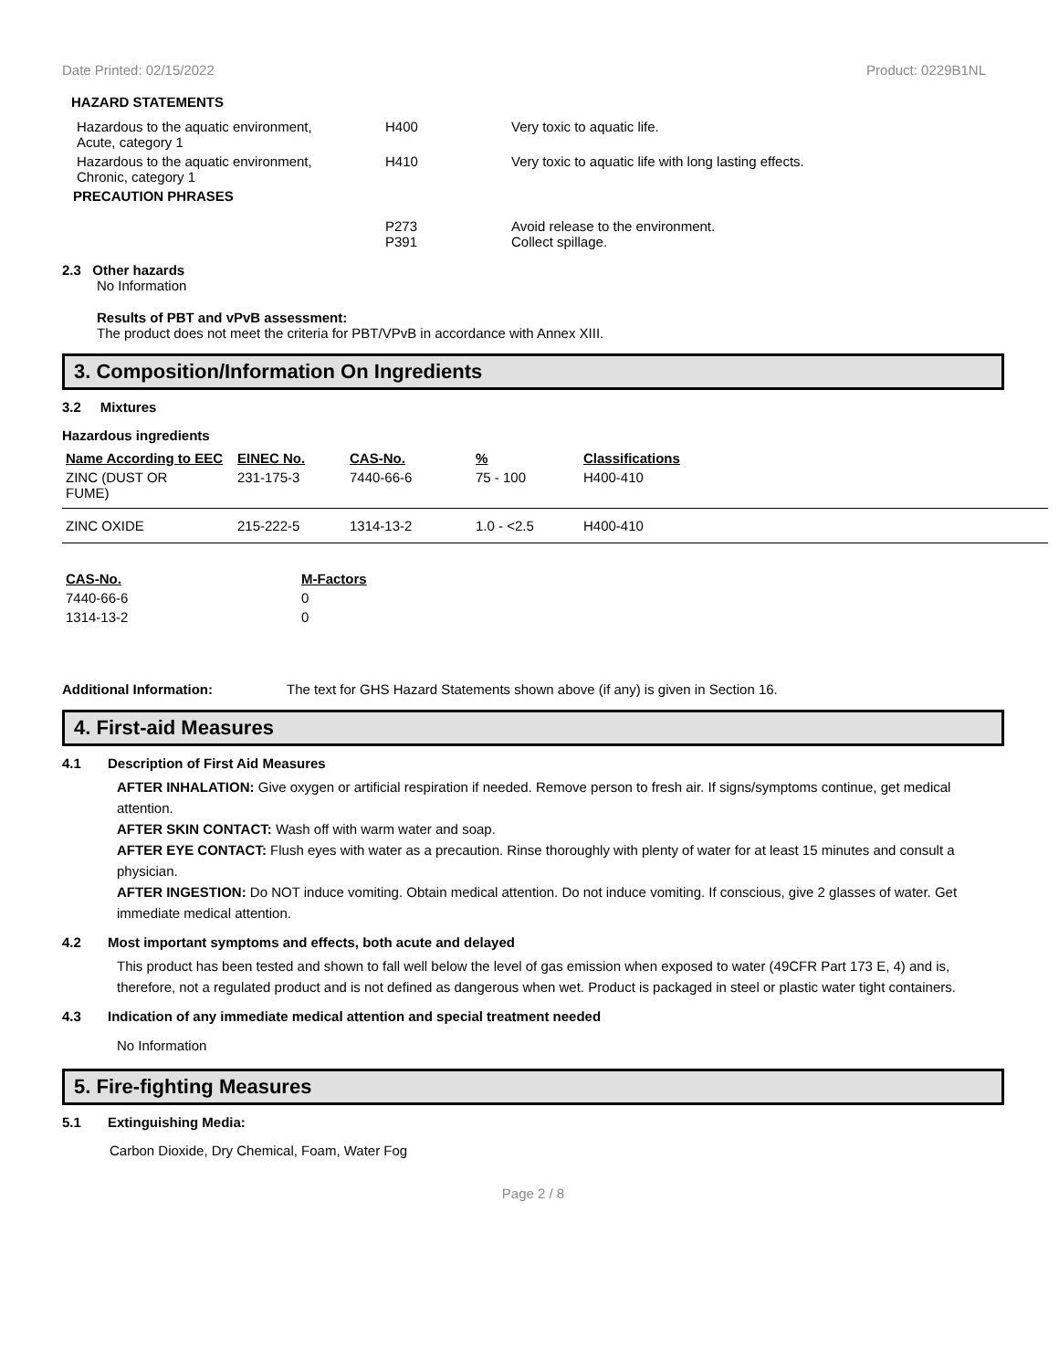Date Printed: 02/15/2022 Product: 0229B1NL
HAZARD STATEMENTS
| Hazardous to the aquatic environment, Acute, category 1 | H400 | Very toxic to aquatic life. |
| Hazardous to the aquatic environment, Chronic, category 1 | H410 | Very toxic to aquatic life with long lasting effects. |
| PRECAUTION PHRASES | | |
| | P273 P391 | Avoid release to the environment. Collect spillage. |
2.3 Other hazards
No Information
Results of PBT and vPvB assessment:
The product does not meet the criteria for PBT/VPvB in accordance with Annex XIII.
3. Composition/Information On Ingredients
3.2 Mixtures
Hazardous ingredients
| Name According to EEC | EINEC No. | CAS-No. | % | Classifications |
| --- | --- | --- | --- | --- |
| ZINC (DUST OR FUME) | 231-175-3 | 7440-66-6 | 75 - 100 | H400-410 |
| ZINC OXIDE | 215-222-5 | 1314-13-2 | 1.0 - <2.5 | H400-410 |
| CAS-No. | M-Factors |
| --- | --- |
| 7440-66-6 | 0 |
| 1314-13-2 | 0 |
Additional Information: The text for GHS Hazard Statements shown above (if any) is given in Section 16.
4. First-aid Measures
4.1 Description of First Aid Measures
AFTER INHALATION: Give oxygen or artificial respiration if needed. Remove person to fresh air. If signs/symptoms continue, get medical attention.
AFTER SKIN CONTACT: Wash off with warm water and soap.
AFTER EYE CONTACT: Flush eyes with water as a precaution. Rinse thoroughly with plenty of water for at least 15 minutes and consult a physician.
AFTER INGESTION: Do NOT induce vomiting. Obtain medical attention. Do not induce vomiting. If conscious, give 2 glasses of water. Get immediate medical attention.
4.2 Most important symptoms and effects, both acute and delayed
This product has been tested and shown to fall well below the level of gas emission when exposed to water (49CFR Part 173 E, 4) and is, therefore, not a regulated product and is not defined as dangerous when wet. Product is packaged in steel or plastic water tight containers.
4.3 Indication of any immediate medical attention and special treatment needed
No Information
5. Fire-fighting Measures
5.1 Extinguishing Media:
Carbon Dioxide, Dry Chemical, Foam, Water Fog
Page 2 / 8